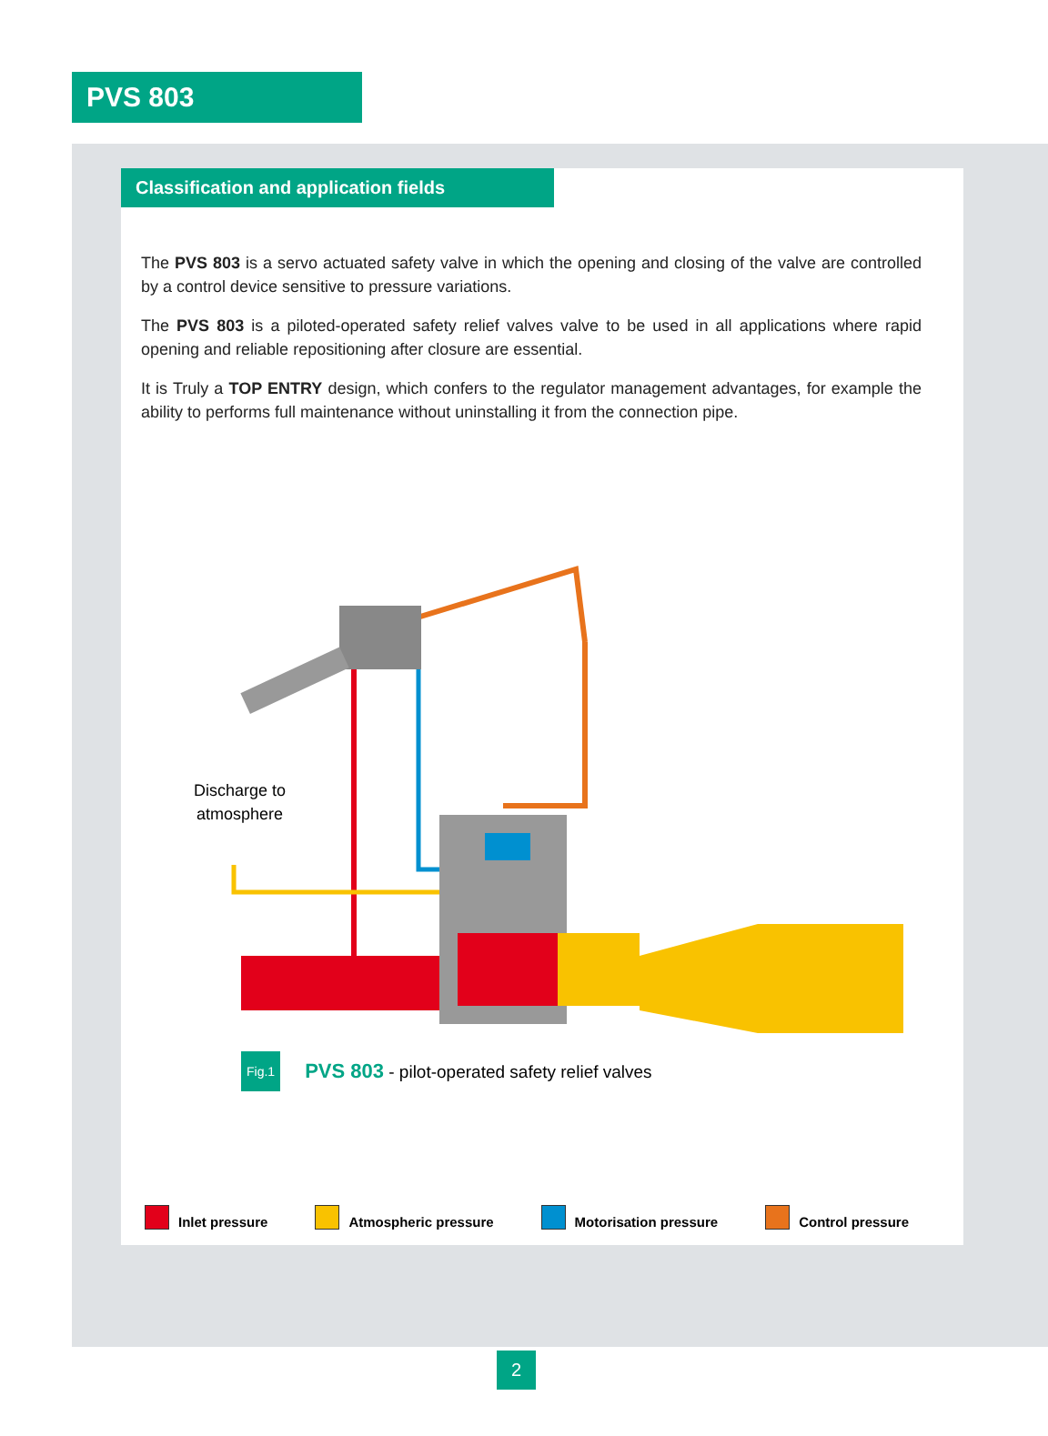PVS 803
Classification and application fields
The PVS 803 is a servo actuated safety valve in which the opening and closing of the valve are controlled by a control device sensitive to pressure variations.
The PVS 803 is a piloted-operated safety relief valves valve to be used in all applications where rapid opening and reliable repositioning after closure are essential.
It is Truly a TOP ENTRY design, which confers to the regulator management advantages, for example the ability to performs full maintenance without uninstalling it from the connection pipe.
Discharge to
atmosphere
Fig.1 PVS 803 - pilot-operated safety relief valves
Inlet pressure Atmospheric pressure Motorisation pressure Control pressure
2